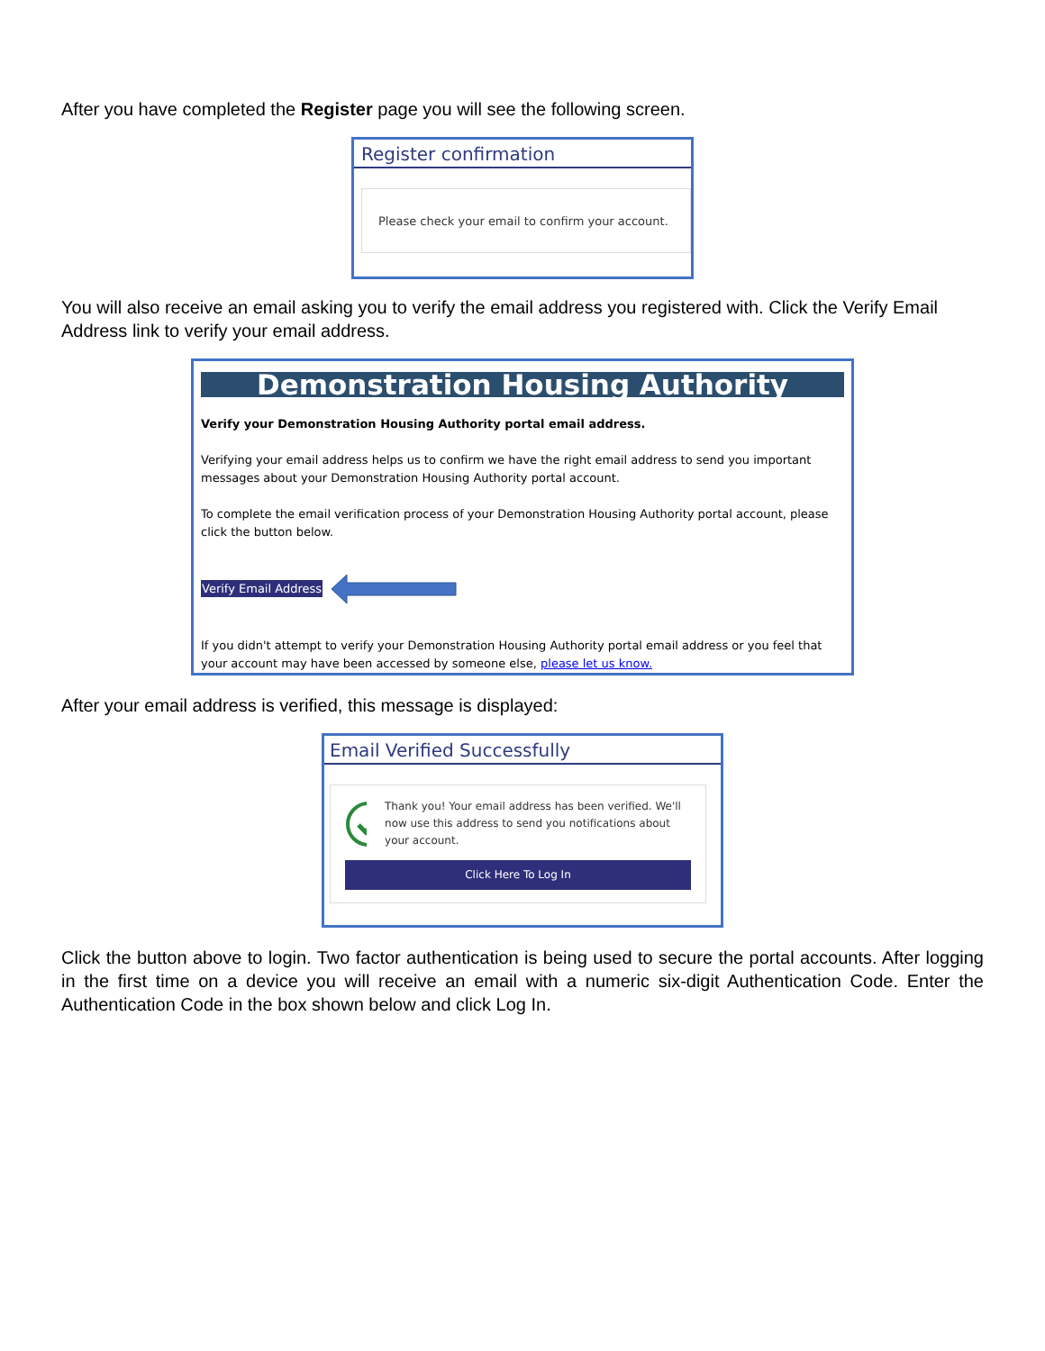After you have completed the Register page you will see the following screen.
Register confirmation
Please check your email to confirm your account.
You will also receive an email asking you to verify the email address you registered with. Click the Verify Email Address link to verify your email address.
Demonstration Housing Authority
Verify your Demonstration Housing Authority portal email address.
Verifying your email address helps us to confirm we have the right email address to send you important messages about your Demonstration Housing Authority portal account.
To complete the email verification process of your Demonstration Housing Authority portal account, please click the button below.
Verify Email Address
If you didn't attempt to verify your Demonstration Housing Authority portal email address or you feel that your account may have been accessed by someone else, please let us know.
After your email address is verified, this message is displayed:
Email Verified Successfully
Thank you! Your email address has been verified. We'll now use this address to send you notifications about your account.
Click Here To Log In
Click the button above to login. Two factor authentication is being used to secure the portal accounts. After logging in the first time on a device you will receive an email with a numeric six-digit Authentication Code. Enter the Authentication Code in the box shown below and click Log In.